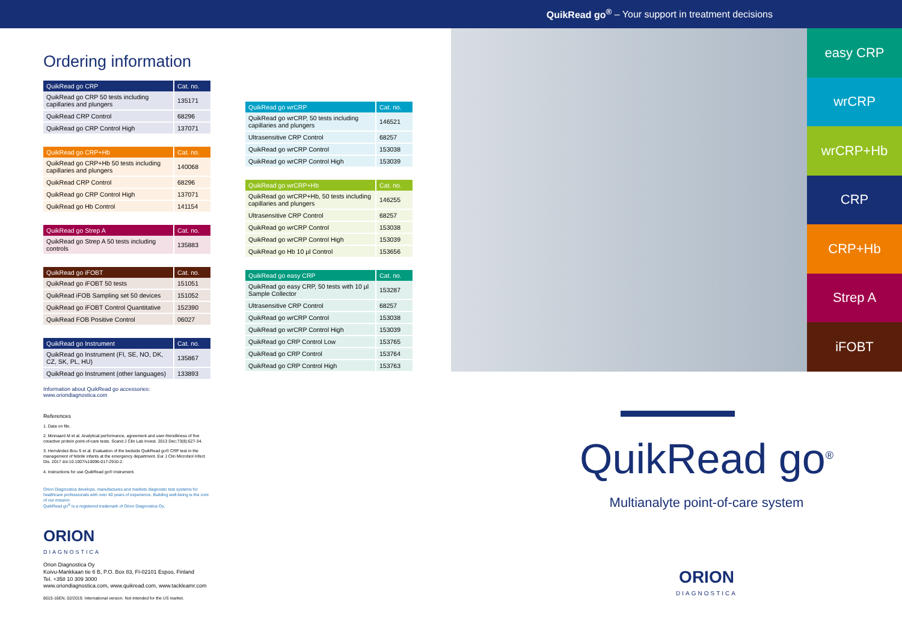QuikRead go<sup>®</sup> – Your support in treatment decisions
Ordering information
| QuikRead go CRP | Cat. no. |
| --- | --- |
| QuikRead go CRP 50 tests including capillaries and plungers | 135171 |
| QuikRead CRP Control | 68296 |
| QuikRead go CRP Control High | 137071 |
| QuikRead go CRP+Hb | Cat. no. |
| --- | --- |
| QuikRead go CRP+Hb 50 tests including capillaries and plungers | 140068 |
| QuikRead CRP Control | 68296 |
| QuikRead go CRP Control High | 137071 |
| QuikRead go Hb Control | 141154 |
| QuikRead go Strep A | Cat. no. |
| --- | --- |
| QuikRead go Strep A 50 tests including controls | 135883 |
| QuikRead go iFOBT | Cat. no. |
| --- | --- |
| QuikRead go iFOBT 50 tests | 151051 |
| QuikRead iFOB Sampling set 50 devices | 151052 |
| QuikRead go iFOBT Control Quantitative | 152390 |
| QuikRead FOB Positive Control | 06027 |
| QuikRead go Instrument | Cat. no. |
| --- | --- |
| QuikRead go Instrument (FI, SE, NO, DK, CZ, SK, PL, HU) | 135867 |
| QuikRead go Instrument (other languages) | 133893 |
Information about QuikRead go accessories: www.oriondiagnostica.com
References
1. Data on file.
2. Minnaard M et al. Analytical performance, agreement and user-friendliness of five creactive protein point-of-care tests. Scand J Clin Lab Invest. 2013 Dec;73(8):627-34.
3. Hernández-Bou S et al. Evaluation of the bedside QuikRead go® CRP test in the management of febrile infants at the emergency department. Eur J Clin Microbiol Infect Dis. 2017 doi:10.1007/s10096-017-2910-2.
4. Instructions for use QuikRead go® Instrument.
Orion Diagnostica develops, manufactures and markets diagnostic test systems for healthcare professionals with over 40 years of experience. Building well-being is the core of our mission.
QuikRead go<sup>®</sup> is a registered trademark of Orion Diagnostica Oy.
ORION
DIAGNOSTICA
Orion Diagnostica Oy
Koivu-Mankkaan tie 6 B, P.O. Box 83, FI-02101 Espoo, Finland
Tel. +358 10 309 3000
www.oriondiagnostica.com, www.quikread.com, www.tackleamr.com
8015-16EN, 02/2019. International version. Not intended for the US market.
| QuikRead go wrCRP | Cat. no. |
| --- | --- |
| QuikRead go wrCRP, 50 tests including capillaries and plungers | 146521 |
| Ultrasensitive CRP Control | 68257 |
| QuikRead go wrCRP Control | 153038 |
| QuikRead go wrCRP Control High | 153039 |
| QuikRead go wrCRP+Hb | Cat. no. |
| --- | --- |
| QuikRead go wrCRP+Hb, 50 tests including capillaries and plungers | 146255 |
| Ultrasensitive CRP Control | 68257 |
| QuikRead go wrCRP Control | 153038 |
| QuikRead go wrCRP Control High | 153039 |
| QuikRead go Hb 10 µl Control | 153656 |
| QuikRead go easy CRP | Cat. no. |
| --- | --- |
| QuikRead go easy CRP, 50 tests with 10 µl Sample Collector | 153287 |
| Ultrasensitive CRP Control | 68257 |
| QuikRead go wrCRP Control | 153038 |
| QuikRead go wrCRP Control High | 153039 |
| QuikRead go CRP Control Low | 153765 |
| QuikRead go CRP Control | 153764 |
| QuikRead go CRP Control High | 153763 |
easy CRP
wrCRP
wrCRP+Hb
CRP
CRP+Hb
Strep A
iFOBT
QuikRead go<sup>®</sup>
Multianalyte point-of-care system
ORION
DIAGNOSTICA